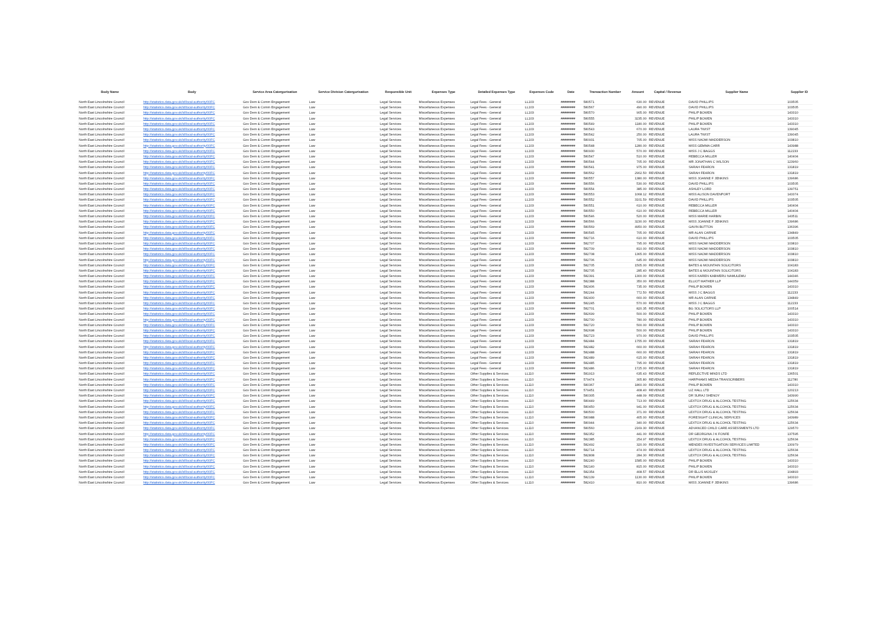| Body Name | Body | Service Area Catergorisation | Service Division Catergorisation | Responsible Unit | Expenses Type | Detailed Expenses Type | Expenses Code | Date | Transaction Number | Amount | Capital / Revenue | Supplier Name | Supplier ID |
| --- | --- | --- | --- | --- | --- | --- | --- | --- | --- | --- | --- | --- | --- |
| North East Lincolnshire Council | http://statistics.data.gov.uk/id/local-authority/00FC | Gov Dem & Comm Engagement | Law | Legal Services | Miscellaneous Expenses | Legal Fees - General | LL103 | ######## | 580571 | 630.00 | REVENUE | DAVID PHILLIPS | 103505 |
| North East Lincolnshire Council | http://statistics.data.gov.uk/id/local-authority/00FC | Gov Dem & Comm Engagement | Law | Legal Services | Miscellaneous Expenses | Legal Fees - General | LL103 | ######## | 580567 | 490.00 | REVENUE | DAVID PHILLIPS | 103505 |
| North East Lincolnshire Council | http://statistics.data.gov.uk/id/local-authority/00FC | Gov Dem & Comm Engagement | Law | Legal Services | Miscellaneous Expenses | Legal Fees - General | LL103 | ######## | 580570 | 905.00 | REVENUE | PHILIP BOWEN | 143310 |
| North East Lincolnshire Council | http://statistics.data.gov.uk/id/local-authority/00FC | Gov Dem & Comm Engagement | Law | Legal Services | Miscellaneous Expenses | Legal Fees - General | LL103 | ######## | 580555 | 3235.00 | REVENUE | PHILIP BOWEN | 143310 |
| North East Lincolnshire Council | http://statistics.data.gov.uk/id/local-authority/00FC | Gov Dem & Comm Engagement | Law | Legal Services | Miscellaneous Expenses | Legal Fees - General | LL103 | ######## | 580549 | 1180.00 | REVENUE | PHILIP BOWEN | 143310 |
| North East Lincolnshire Council | http://statistics.data.gov.uk/id/local-authority/00FC | Gov Dem & Comm Engagement | Law | Legal Services | Miscellaneous Expenses | Legal Fees - General | LL103 | ######## | 580543 | 670.00 | REVENUE | LAURA TWIST | 139045 |
| North East Lincolnshire Council | http://statistics.data.gov.uk/id/local-authority/00FC | Gov Dem & Comm Engagement | Law | Legal Services | Miscellaneous Expenses | Legal Fees - General | LL103 | ######## | 580542 | 250.00 | REVENUE | LAURA TWIST | 139045 |
| North East Lincolnshire Council | http://statistics.data.gov.uk/id/local-authority/00FC | Gov Dem & Comm Engagement | Law | Legal Services | Miscellaneous Expenses | Legal Fees - General | LL103 | ######## | 580931 | 705.00 | REVENUE | MISS NAOMI MADDERSON | 103810 |
| North East Lincolnshire Council | http://statistics.data.gov.uk/id/local-authority/00FC | Gov Dem & Comm Engagement | Law | Legal Services | Miscellaneous Expenses | Legal Fees - General | LL103 | ######## | 580548 | 1280.00 | REVENUE | MISS GEMMA CARR | 143988 |
| North East Lincolnshire Council | http://statistics.data.gov.uk/id/local-authority/00FC | Gov Dem & Comm Engagement | Law | Legal Services | Miscellaneous Expenses | Legal Fees - General | LL103 | ######## | 580930 | 570.00 | REVENUE | MISS J C BAGGS | 112233 |
| North East Lincolnshire Council | http://statistics.data.gov.uk/id/local-authority/00FC | Gov Dem & Comm Engagement | Law | Legal Services | Miscellaneous Expenses | Legal Fees - General | LL103 | ######## | 580547 | 510.00 | REVENUE | REBECCA MILLER | 140404 |
| North East Lincolnshire Council | http://statistics.data.gov.uk/id/local-authority/00FC | Gov Dem & Comm Engagement | Law | Legal Services | Miscellaneous Expenses | Legal Fees - General | LL103 | ######## | 580544 | 705.00 | REVENUE | MR JONATHAN C WILSON | 123960 |
| North East Lincolnshire Council | http://statistics.data.gov.uk/id/local-authority/00FC | Gov Dem & Comm Engagement | Law | Legal Services | Miscellaneous Expenses | Legal Fees - General | LL103 | ######## | 580541 | 975.00 | REVENUE | SARAH FEARON | 131819 |
| North East Lincolnshire Council | http://statistics.data.gov.uk/id/local-authority/00FC | Gov Dem & Comm Engagement | Law | Legal Services | Miscellaneous Expenses | Legal Fees - General | LL103 | ######## | 580562 | 2902.50 | REVENUE | SARAH FEARON | 131819 |
| North East Lincolnshire Council | http://statistics.data.gov.uk/id/local-authority/00FC | Gov Dem & Comm Engagement | Law | Legal Services | Miscellaneous Expenses | Legal Fees - General | LL103 | ######## | 580557 | 1380.00 | REVENUE | MISS JOANNE F JENKINS | 139686 |
| North East Lincolnshire Council | http://statistics.data.gov.uk/id/local-authority/00FC | Gov Dem & Comm Engagement | Law | Legal Services | Miscellaneous Expenses | Legal Fees - General | LL103 | ######## | 580556 | 530.00 | REVENUE | DAVID PHILLIPS | 103505 |
| North East Lincolnshire Council | http://statistics.data.gov.uk/id/local-authority/00FC | Gov Dem & Comm Engagement | Law | Legal Services | Miscellaneous Expenses | Legal Fees - General | LL103 | ######## | 580554 | 385.00 | REVENUE | ASHLEY LORD | 139751 |
| North East Lincolnshire Council | http://statistics.data.gov.uk/id/local-authority/00FC | Gov Dem & Comm Engagement | Law | Legal Services | Miscellaneous Expenses | Legal Fees - General | LL103 | ######## | 580553 | 1068.12 | REVENUE | MISS ALISON DAVENPORT | 143374 |
| North East Lincolnshire Council | http://statistics.data.gov.uk/id/local-authority/00FC | Gov Dem & Comm Engagement | Law | Legal Services | Miscellaneous Expenses | Legal Fees - General | LL103 | ######## | 580552 | 3101.59 | REVENUE | DAVID PHILLIPS | 103505 |
| North East Lincolnshire Council | http://statistics.data.gov.uk/id/local-authority/00FC | Gov Dem & Comm Engagement | Law | Legal Services | Miscellaneous Expenses | Legal Fees - General | LL103 | ######## | 580551 | 610.00 | REVENUE | REBECCA MILLER | 140404 |
| North East Lincolnshire Council | http://statistics.data.gov.uk/id/local-authority/00FC | Gov Dem & Comm Engagement | Law | Legal Services | Miscellaneous Expenses | Legal Fees - General | LL103 | ######## | 580550 | 610.00 | REVENUE | REBECCA MILLER | 140404 |
| North East Lincolnshire Council | http://statistics.data.gov.uk/id/local-authority/00FC | Gov Dem & Comm Engagement | Law | Legal Services | Miscellaneous Expenses | Legal Fees - General | LL103 | ######## | 580546 | 520.00 | REVENUE | MISS MARIE HARBIN | 143511 |
| North East Lincolnshire Council | http://statistics.data.gov.uk/id/local-authority/00FC | Gov Dem & Comm Engagement | Law | Legal Services | Miscellaneous Expenses | Legal Fees - General | LL103 | ######## | 580566 | 3230.00 | REVENUE | MISS JOANNE F JENKINS | 139686 |
| North East Lincolnshire Council | http://statistics.data.gov.uk/id/local-authority/00FC | Gov Dem & Comm Engagement | Law | Legal Services | Miscellaneous Expenses | Legal Fees - General | LL103 | ######## | 580569 | 4950.00 | REVENUE | GAVIN BUTTON | 136396 |
| North East Lincolnshire Council | http://statistics.data.gov.uk/id/local-authority/00FC | Gov Dem & Comm Engagement | Law | Legal Services | Miscellaneous Expenses | Legal Fees - General | LL103 | ######## | 580545 | 705.00 | REVENUE | MR ALAN CARNIE | 134849 |
| North East Lincolnshire Council | http://statistics.data.gov.uk/id/local-authority/00FC | Gov Dem & Comm Engagement | Law | Legal Services | Miscellaneous Expenses | Legal Fees - General | LL103 | ######## | 582716 | 610.00 | REVENUE | DAVID PHILLIPS | 103505 |
| North East Lincolnshire Council | http://statistics.data.gov.uk/id/local-authority/00FC | Gov Dem & Comm Engagement | Law | Legal Services | Miscellaneous Expenses | Legal Fees - General | LL103 | ######## | 582707 | 795.00 | REVENUE | MISS NAOMI MADDERSON | 103810 |
| North East Lincolnshire Council | http://statistics.data.gov.uk/id/local-authority/00FC | Gov Dem & Comm Engagement | Law | Legal Services | Miscellaneous Expenses | Legal Fees - General | LL103 | ######## | 582709 | 810.00 | REVENUE | MISS NAOMI MADDERSON | 103810 |
| North East Lincolnshire Council | http://statistics.data.gov.uk/id/local-authority/00FC | Gov Dem & Comm Engagement | Law | Legal Services | Miscellaneous Expenses | Legal Fees - General | LL103 | ######## | 582708 | 1365.00 | REVENUE | MISS NAOMI MADDERSON | 103810 |
| North East Lincolnshire Council | http://statistics.data.gov.uk/id/local-authority/00FC | Gov Dem & Comm Engagement | Law | Legal Services | Miscellaneous Expenses | Legal Fees - General | LL103 | ######## | 582706 | 645.00 | REVENUE | MISS NAOMI MADDERSON | 103810 |
| North East Lincolnshire Council | http://statistics.data.gov.uk/id/local-authority/00FC | Gov Dem & Comm Engagement | Law | Legal Services | Miscellaneous Expenses | Legal Fees - General | LL103 | ######## | 582705 | 1505.00 | REVENUE | BATES & MOUNTAIN SOLICITORS | 104183 |
| North East Lincolnshire Council | http://statistics.data.gov.uk/id/local-authority/00FC | Gov Dem & Comm Engagement | Law | Legal Services | Miscellaneous Expenses | Legal Fees - General | LL103 | ######## | 582705 | 285.40 | REVENUE | BATES & MOUNTAIN SOLICITORS | 104183 |
| North East Lincolnshire Council | http://statistics.data.gov.uk/id/local-authority/00FC | Gov Dem & Comm Engagement | Law | Legal Services | Miscellaneous Expenses | Legal Fees - General | LL103 | ######## | 582391 | 1300.00 | REVENUE | MISS KAREN KABWERU NAMULEMU | 144346 |
| North East Lincolnshire Council | http://statistics.data.gov.uk/id/local-authority/00FC | Gov Dem & Comm Engagement | Law | Legal Services | Miscellaneous Expenses | Legal Fees - General | LL103 | ######## | 582388 | 350.00 | REVENUE | ELLIOT MATHER LLP | 144359 |
| North East Lincolnshire Council | http://statistics.data.gov.uk/id/local-authority/00FC | Gov Dem & Comm Engagement | Law | Legal Services | Miscellaneous Expenses | Legal Fees - General | LL103 | ######## | 582406 | 735.00 | REVENUE | PHILIP BOWEN | 143310 |
| North East Lincolnshire Council | http://statistics.data.gov.uk/id/local-authority/00FC | Gov Dem & Comm Engagement | Law | Legal Services | Miscellaneous Expenses | Legal Fees - General | LL103 | ######## | 582244 | 772.50 | REVENUE | MISS J C BAGGS | 112233 |
| North East Lincolnshire Council | http://statistics.data.gov.uk/id/local-authority/00FC | Gov Dem & Comm Engagement | Law | Legal Services | Miscellaneous Expenses | Legal Fees - General | LL103 | ######## | 582400 | 660.00 | REVENUE | MR ALAN CARNIE | 134849 |
| North East Lincolnshire Council | http://statistics.data.gov.uk/id/local-authority/00FC | Gov Dem & Comm Engagement | Law | Legal Services | Miscellaneous Expenses | Legal Fees - General | LL103 | ######## | 582245 | 570.00 | REVENUE | MISS J C BAGGS | 112233 |
| North East Lincolnshire Council | http://statistics.data.gov.uk/id/local-authority/00FC | Gov Dem & Comm Engagement | Law | Legal Services | Miscellaneous Expenses | Legal Fees - General | LL103 | ######## | 582701 | 820.35 | REVENUE | BG SOLICITORS LLP | 100514 |
| North East Lincolnshire Council | http://statistics.data.gov.uk/id/local-authority/00FC | Gov Dem & Comm Engagement | Law | Legal Services | Miscellaneous Expenses | Legal Fees - General | LL103 | ######## | 582699 | 500.00 | REVENUE | PHILIP BOWEN | 143310 |
| North East Lincolnshire Council | http://statistics.data.gov.uk/id/local-authority/00FC | Gov Dem & Comm Engagement | Law | Legal Services | Miscellaneous Expenses | Legal Fees - General | LL103 | ######## | 582700 | 780.00 | REVENUE | PHILIP BOWEN | 143310 |
| North East Lincolnshire Council | http://statistics.data.gov.uk/id/local-authority/00FC | Gov Dem & Comm Engagement | Law | Legal Services | Miscellaneous Expenses | Legal Fees - General | LL103 | ######## | 582720 | 500.00 | REVENUE | PHILIP BOWEN | 143310 |
| North East Lincolnshire Council | http://statistics.data.gov.uk/id/local-authority/00FC | Gov Dem & Comm Engagement | Law | Legal Services | Miscellaneous Expenses | Legal Fees - General | LL103 | ######## | 582698 | 500.00 | REVENUE | PHILIP BOWEN | 143310 |
| North East Lincolnshire Council | http://statistics.data.gov.uk/id/local-authority/00FC | Gov Dem & Comm Engagement | Law | Legal Services | Miscellaneous Expenses | Legal Fees - General | LL103 | ######## | 582723 | 970.00 | REVENUE | DAVID PHILLIPS | 103505 |
| North East Lincolnshire Council | http://statistics.data.gov.uk/id/local-authority/00FC | Gov Dem & Comm Engagement | Law | Legal Services | Miscellaneous Expenses | Legal Fees - General | LL103 | ######## | 582484 | 1755.00 | REVENUE | SARAH FEARON | 131819 |
| North East Lincolnshire Council | http://statistics.data.gov.uk/id/local-authority/00FC | Gov Dem & Comm Engagement | Law | Legal Services | Miscellaneous Expenses | Legal Fees - General | LL103 | ######## | 582482 | 660.00 | REVENUE | SARAH FEARON | 131819 |
| North East Lincolnshire Council | http://statistics.data.gov.uk/id/local-authority/00FC | Gov Dem & Comm Engagement | Law | Legal Services | Miscellaneous Expenses | Legal Fees - General | LL103 | ######## | 582488 | 660.00 | REVENUE | SARAH FEARON | 131819 |
| North East Lincolnshire Council | http://statistics.data.gov.uk/id/local-authority/00FC | Gov Dem & Comm Engagement | Law | Legal Services | Miscellaneous Expenses | Legal Fees - General | LL103 | ######## | 582489 | 615.00 | REVENUE | SARAH FEARON | 131819 |
| North East Lincolnshire Council | http://statistics.data.gov.uk/id/local-authority/00FC | Gov Dem & Comm Engagement | Law | Legal Services | Miscellaneous Expenses | Legal Fees - General | LL103 | ######## | 582485 | 795.00 | REVENUE | SARAH FEARON | 131819 |
| North East Lincolnshire Council | http://statistics.data.gov.uk/id/local-authority/00FC | Gov Dem & Comm Engagement | Law | Legal Services | Miscellaneous Expenses | Legal Fees - General | LL103 | ######## | 582486 | 1725.00 | REVENUE | SARAH FEARON | 131819 |
| North East Lincolnshire Council | http://statistics.data.gov.uk/id/local-authority/00FC | Gov Dem & Comm Engagement | Law | Legal Services | Miscellaneous Expenses | Other Supplies & Services | LL110 | ######## | 581913 | 635.43 | REVENUE | REFLECTIVE MINDS LTD | 136501 |
| North East Lincolnshire Council | http://statistics.data.gov.uk/id/local-authority/00FC | Gov Dem & Comm Engagement | Law | Legal Services | Miscellaneous Expenses | Other Supplies & Services | LL110 | ######## | 579474 | 305.80 | REVENUE | HARPHAMS MEDIA TRANSCRIBERS | 112780 |
| North East Lincolnshire Council | http://statistics.data.gov.uk/id/local-authority/00FC | Gov Dem & Comm Engagement | Law | Legal Services | Miscellaneous Expenses | Other Supplies & Services | LL110 | ######## | 580367 | 1860.00 | REVENUE | PHILIP BOWEN | 143310 |
| North East Lincolnshire Council | http://statistics.data.gov.uk/id/local-authority/00FC | Gov Dem & Comm Engagement | Law | Legal Services | Miscellaneous Expenses | Other Supplies & Services | LL110 | ######## | 579451 | 408.40 | REVENUE | LIZ HALL LTD | 120213 |
| North East Lincolnshire Council | http://statistics.data.gov.uk/id/local-authority/00FC | Gov Dem & Comm Engagement | Law | Legal Services | Miscellaneous Expenses | Other Supplies & Services | LL110 | ######## | 580305 | 448.09 | REVENUE | DR SURAJ SHENOY | 143990 |
| North East Lincolnshire Council | http://statistics.data.gov.uk/id/local-authority/00FC | Gov Dem & Comm Engagement | Law | Legal Services | Miscellaneous Expenses | Other Supplies & Services | LL110 | ######## | 580449 | 713.00 | REVENUE | LEXTOX DRUG & ALCOHOL TESTING | 125634 |
| North East Lincolnshire Council | http://statistics.data.gov.uk/id/local-authority/00FC | Gov Dem & Comm Engagement | Law | Legal Services | Miscellaneous Expenses | Other Supplies & Services | LL110 | ######## | 580450 | 941.00 | REVENUE | LEXTOX DRUG & ALCOHOL TESTING | 125634 |
| North East Lincolnshire Council | http://statistics.data.gov.uk/id/local-authority/00FC | Gov Dem & Comm Engagement | Law | Legal Services | Miscellaneous Expenses | Other Supplies & Services | LL110 | ######## | 580500 | 371.00 | REVENUE | LEXTOX DRUG & ALCOHOL TESTING | 125634 |
| North East Lincolnshire Council | http://statistics.data.gov.uk/id/local-authority/00FC | Gov Dem & Comm Engagement | Law | Legal Services | Miscellaneous Expenses | Other Supplies & Services | LL110 | ######## | 580988 | 405.00 | REVENUE | FORESIGHT CLINICAL SERVICES | 143989 |
| North East Lincolnshire Council | http://statistics.data.gov.uk/id/local-authority/00FC | Gov Dem & Comm Engagement | Law | Legal Services | Miscellaneous Expenses | Other Supplies & Services | LL110 | ######## | 580944 | 340.00 | REVENUE | LEXTOX DRUG & ALCOHOL TESTING | 125634 |
| North East Lincolnshire Council | http://statistics.data.gov.uk/id/local-authority/00FC | Gov Dem & Comm Engagement | Law | Legal Services | Miscellaneous Expenses | Other Supplies & Services | LL110 | ######## | 580560 | 2169.30 | REVENUE | ADVANCED CHILD CARE ASSESSMENTS LTD | 129570 |
| North East Lincolnshire Council | http://statistics.data.gov.uk/id/local-authority/00FC | Gov Dem & Comm Engagement | Law | Legal Services | Miscellaneous Expenses | Other Supplies & Services | LL110 | ######## | 582352 | 441.00 | REVENUE | DR GEORGINA J K FONFE | 137595 |
| North East Lincolnshire Council | http://statistics.data.gov.uk/id/local-authority/00FC | Gov Dem & Comm Engagement | Law | Legal Services | Miscellaneous Expenses | Other Supplies & Services | LL110 | ######## | 582385 | 254.97 | REVENUE | LEXTOX DRUG & ALCOHOL TESTING | 125634 |
| North East Lincolnshire Council | http://statistics.data.gov.uk/id/local-authority/00FC | Gov Dem & Comm Engagement | Law | Legal Services | Miscellaneous Expenses | Other Supplies & Services | LL110 | ######## | 582492 | 320.00 | REVENUE | MENDES INVESTIGATION SERVICES LIMITED | 130979 |
| North East Lincolnshire Council | http://statistics.data.gov.uk/id/local-authority/00FC | Gov Dem & Comm Engagement | Law | Legal Services | Miscellaneous Expenses | Other Supplies & Services | LL110 | ######## | 582714 | 474.00 | REVENUE | LEXTOX DRUG & ALCOHOL TESTING | 125634 |
| North East Lincolnshire Council | http://statistics.data.gov.uk/id/local-authority/00FC | Gov Dem & Comm Engagement | Law | Legal Services | Miscellaneous Expenses | Other Supplies & Services | LL110 | ######## | 582808 | 284.30 | REVENUE | LEXTOX DRUG & ALCOHOL TESTING | 125634 |
| North East Lincolnshire Council | http://statistics.data.gov.uk/id/local-authority/00FC | Gov Dem & Comm Engagement | Law | Legal Services | Miscellaneous Expenses | Other Supplies & Services | LL110 | ######## | 582240 | 1585.00 | REVENUE | PHILIP BOWEN | 143310 |
| North East Lincolnshire Council | http://statistics.data.gov.uk/id/local-authority/00FC | Gov Dem & Comm Engagement | Law | Legal Services | Miscellaneous Expenses | Other Supplies & Services | LL110 | ######## | 582140 | 815.00 | REVENUE | PHILIP BOWEN | 143310 |
| North East Lincolnshire Council | http://statistics.data.gov.uk/id/local-authority/00FC | Gov Dem & Comm Engagement | Law | Legal Services | Miscellaneous Expenses | Other Supplies & Services | LL110 | ######## | 582354 | 408.57 | REVENUE | DR ELLIS MOSLEY | 104893 |
| North East Lincolnshire Council | http://statistics.data.gov.uk/id/local-authority/00FC | Gov Dem & Comm Engagement | Law | Legal Services | Miscellaneous Expenses | Other Supplies & Services | LL110 | ######## | 582139 | 1130.00 | REVENUE | PHILIP BOWEN | 143310 |
| North East Lincolnshire Council | http://statistics.data.gov.uk/id/local-authority/00FC | Gov Dem & Comm Engagement | Law | Legal Services | Miscellaneous Expenses | Other Supplies & Services | LL110 | ######## | 582410 | 810.00 | REVENUE | MISS JOANNE F JENKINS | 139686 |